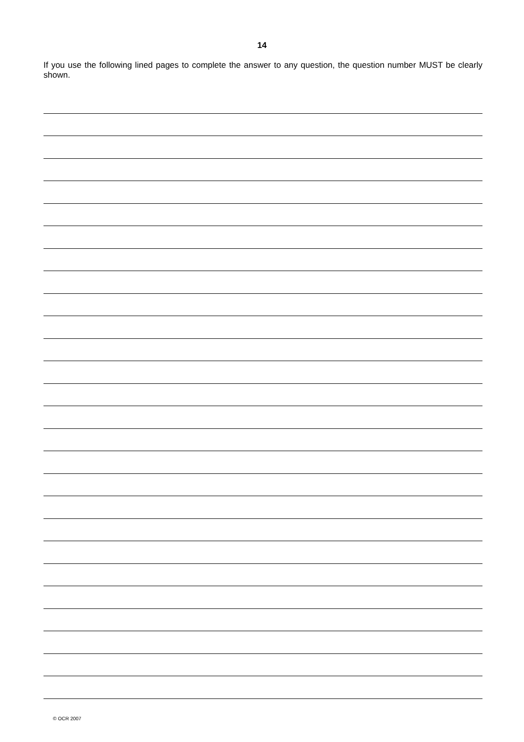14
If you use the following lined pages to complete the answer to any question, the question number MUST be clearly shown.
© OCR 2007